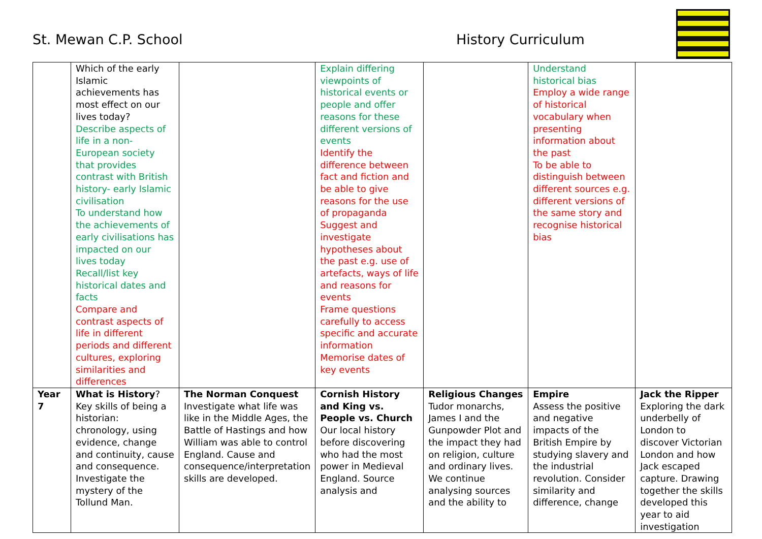St. Mewan C.P. School History Curriculum
| | Which of the early Islamic achievements has most effect on our lives today? Describe aspects of life in a non-European society that provides contrast with British history- early Islamic civilisation To understand how the achievements of early civilisations has impacted on our lives today Recall/list key historical dates and facts Compare and contrast aspects of life in different periods and different cultures, exploring similarities and differences | | Explain differing viewpoints of historical events or people and offer reasons for these different versions of events Identify the difference between fact and fiction and be able to give reasons for the use of propaganda Suggest and investigate hypotheses about the past e.g. use of artefacts, ways of life and reasons for events Frame questions carefully to access specific and accurate information Memorise dates of key events | | Understand historical bias Employ a wide range of historical vocabulary when presenting information about the past To be able to distinguish between different sources e.g. different versions of the same story and recognise historical bias | |
| Year 7 | What is History ? Key skills of being a historian: chronology, using evidence, change and continuity, cause and consequence. Investigate the mystery of the Tollund Man. | The Norman Conquest Investigate what life was like in the Middle Ages, the Battle of Hastings and how William was able to control England. Cause and consequence/interpretation skills are developed. | Cornish History and King vs. People vs. Church Our local history before discovering who had the most power in Medieval England. Source analysis and | Religious Changes Tudor monarchs, James I and the Gunpowder Plot and the impact they had on religion, culture and ordinary lives. We continue analysing sources and the ability to | Empire Assess the positive and negative impacts of the British Empire by studying slavery and the industrial revolution. Consider similarity and difference, change | Jack the Ripper Exploring the dark underbelly of London to discover Victorian London and how Jack escaped capture. Drawing together the skills developed this year to aid investigation |